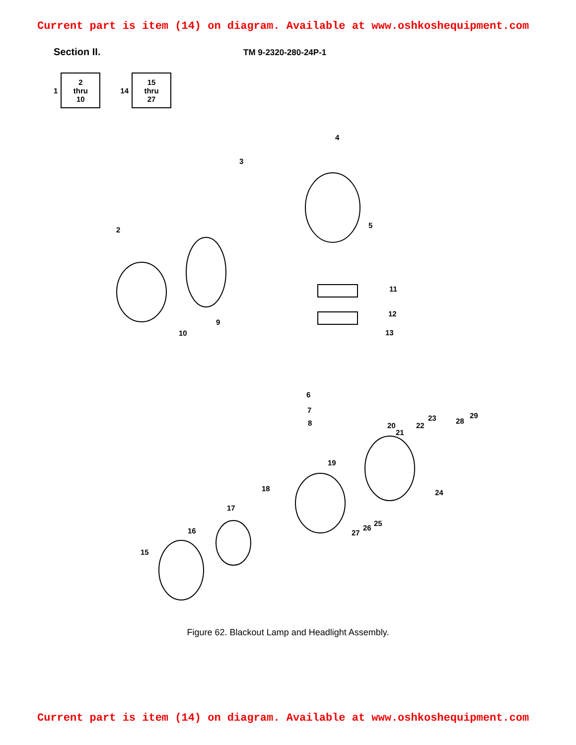Current part is item (14) on diagram. Available at www.oshkoshequipment.com
Section II.
TM 9-2320-280-24P-1
1
2
thru
10
14
15
thru
27
4
3
2
5
11
12
13
9
10
6
7
8 20
21
22
23 28
29
19
24 18
17
25
26
27 16
15
Figure 62. Blackout Lamp and Headlight Assembly.
Current part is item (14) on diagram. Available at www.oshkoshequipment.com